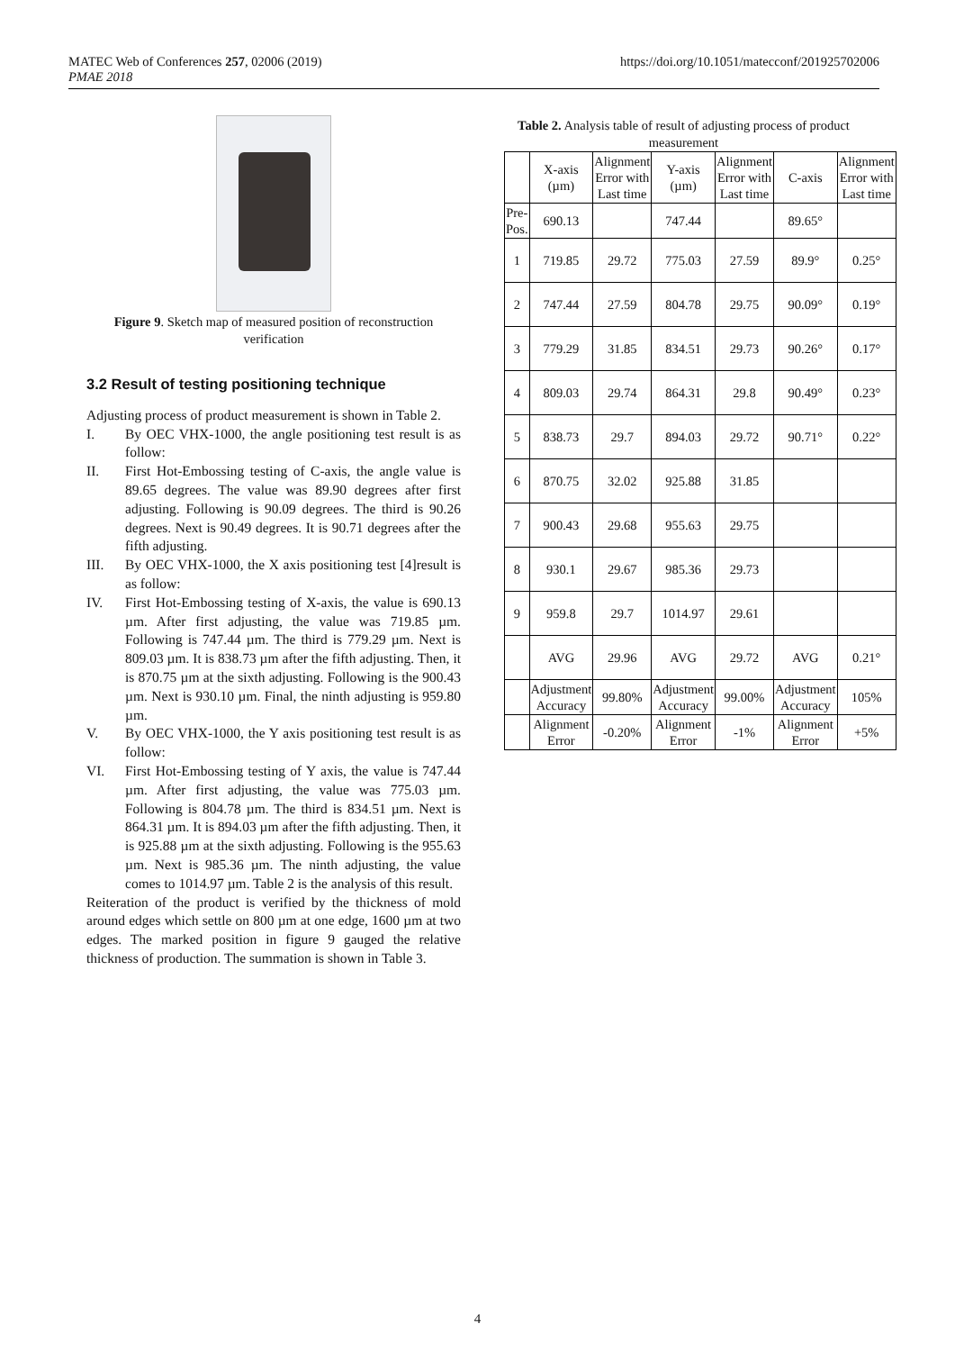MATEC Web of Conferences 257, 02006 (2019)
PMAE 2018
https://doi.org/10.1051/matecconf/201925702006
Figure 9. Sketch map of measured position of reconstruction verification
3.2 Result of testing positioning technique
Adjusting process of product measurement is shown in Table 2.
I. By OEC VHX-1000, the angle positioning test result is as follow:
II. First Hot-Embossing testing of C-axis, the angle value is 89.65 degrees. The value was 89.90 degrees after first adjusting. Following is 90.09 degrees. The third is 90.26 degrees. Next is 90.49 degrees. It is 90.71 degrees after the fifth adjusting.
III. By OEC VHX-1000, the X axis positioning test [4]result is as follow:
IV. First Hot-Embossing testing of X-axis, the value is 690.13 µm. After first adjusting, the value was 719.85 µm. Following is 747.44 µm. The third is 779.29 µm. Next is 809.03 µm. It is 838.73 µm after the fifth adjusting. Then, it is 870.75 µm at the sixth adjusting. Following is the 900.43 µm. Next is 930.10 µm. Final, the ninth adjusting is 959.80 µm.
V. By OEC VHX-1000, the Y axis positioning test result is as follow:
VI. First Hot-Embossing testing of Y axis, the value is 747.44 µm. After first adjusting, the value was 775.03 µm. Following is 804.78 µm. The third is 834.51 µm. Next is 864.31 µm. It is 894.03 µm after the fifth adjusting. Then, it is 925.88 µm at the sixth adjusting. Following is the 955.63 µm. Next is 985.36 µm. The ninth adjusting, the value comes to 1014.97 µm. Table 2 is the analysis of this result.
Reiteration of the product is verified by the thickness of mold around edges which settle on 800 µm at one edge, 1600 µm at two edges. The marked position in figure 9 gauged the relative thickness of production. The summation is shown in Table 3.
Table 2. Analysis table of result of adjusting process of product measurement
| | X-axis (µm) | Alignment Error with Last time | Y-axis (µm) | Alignment Error with Last time | C-axis | Alignment Error with Last time |
| --- | --- | --- | --- | --- | --- | --- |
| Pre-Pos. | 690.13 | | 747.44 | | 89.65° | |
| 1 | 719.85 | 29.72 | 775.03 | 27.59 | 89.9° | 0.25° |
| 2 | 747.44 | 27.59 | 804.78 | 29.75 | 90.09° | 0.19° |
| 3 | 779.29 | 31.85 | 834.51 | 29.73 | 90.26° | 0.17° |
| 4 | 809.03 | 29.74 | 864.31 | 29.8 | 90.49° | 0.23° |
| 5 | 838.73 | 29.7 | 894.03 | 29.72 | 90.71° | 0.22° |
| 6 | 870.75 | 32.02 | 925.88 | 31.85 | | |
| 7 | 900.43 | 29.68 | 955.63 | 29.75 | | |
| 8 | 930.1 | 29.67 | 985.36 | 29.73 | | |
| 9 | 959.8 | 29.7 | 1014.97 | 29.61 | | |
| | AVG | 29.96 | AVG | 29.72 | AVG | 0.21° |
| | Adjustment Accuracy | 99.80% | Adjustment Accuracy | 99.00% | Adjustment Accuracy | 105% |
| | Alignment Error | -0.20% | Alignment Error | -1% | Alignment Error | +5% |
4